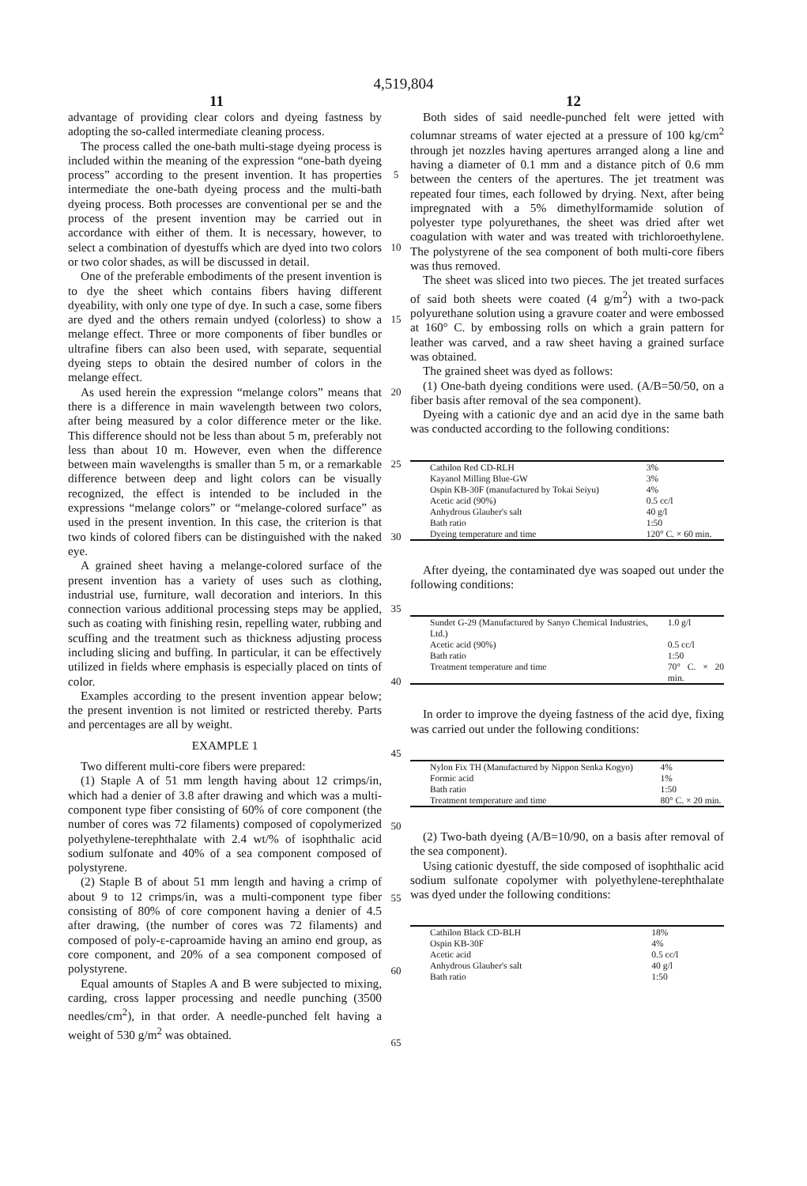4,519,804
11 12
advantage of providing clear colors and dyeing fastness by adopting the so-called intermediate cleaning process.
The process called the one-bath multi-stage dyeing process is included within the meaning of the expression “one-bath dyeing process” according to the present invention. It has properties intermediate the one-bath dyeing process and the multi-bath dyeing process. Both processes are conventional per se and the process of the present invention may be carried out in accordance with either of them. It is necessary, however, to select a combination of dyestuffs which are dyed into two colors or two color shades, as will be discussed in detail.
One of the preferable embodiments of the present invention is to dye the sheet which contains fibers having different dyeability, with only one type of dye. In such a case, some fibers are dyed and the others remain undyed (colorless) to show a melange effect. Three or more components of fiber bundles or ultrafine fibers can also been used, with separate, sequential dyeing steps to obtain the desired number of colors in the melange effect.
As used herein the expression “melange colors” means that there is a difference in main wavelength between two colors, after being measured by a color difference meter or the like. This difference should not be less than about 5 m, preferably not less than about 10 m. However, even when the difference between main wavelengths is smaller than 5 m, or a remarkable difference between deep and light colors can be visually recognized, the effect is intended to be included in the expressions “melange colors” or “melange-colored surface” as used in the present invention. In this case, the criterion is that two kinds of colored fibers can be distinguished with the naked eye.
A grained sheet having a melange-colored surface of the present invention has a variety of uses such as clothing, industrial use, furniture, wall decoration and interiors. In this connection various additional processing steps may be applied, such as coating with finishing resin, repelling water, rubbing and scuffing and the treatment such as thickness adjusting process including slicing and buffing. In particular, it can be effectively utilized in fields where emphasis is especially placed on tints of color.
Examples according to the present invention appear below; the present invention is not limited or restricted thereby. Parts and percentages are all by weight.
EXAMPLE 1
Two different multi-core fibers were prepared:
(1) Staple A of 51 mm length having about 12 crimps/in, which had a denier of 3.8 after drawing and which was a multi-component type fiber consisting of 60% of core component (the number of cores was 72 filaments) composed of copolymerized polyethylene-terephthalate with 2.4 wt/% of isophthalic acid sodium sulfonate and 40% of a sea component composed of polystyrene.
(2) Staple B of about 51 mm length and having a crimp of about 9 to 12 crimps/in, was a multi-component type fiber consisting of 80% of core component having a denier of 4.5 after drawing, (the number of cores was 72 filaments) and composed of poly-ε-caproamide having an amino end group, as core component, and 20% of a sea component composed of polystyrene.
Equal amounts of Staples A and B were subjected to mixing, carding, cross lapper processing and needle punching (3500 needles/cm<sup>2</sup>), in that order. A needle-punched felt having a weight of 530 g/m<sup>2</sup> was obtained.
5
10
15
20
25
30
35
40
45
50
55
60
65
Both sides of said needle-punched felt were jetted with columnar streams of water ejected at a pressure of 100 kg/cm<sup>2</sup> through jet nozzles having apertures arranged along a line and having a diameter of 0.1 mm and a distance pitch of 0.6 mm between the centers of the apertures. The jet treatment was repeated four times, each followed by drying. Next, after being impregnated with a 5% dimethylformamide solution of polyester type polyurethanes, the sheet was dried after wet coagulation with water and was treated with trichloroethylene. The polystyrene of the sea component of both multi-core fibers was thus removed.
The sheet was sliced into two pieces. The jet treated surfaces of said both sheets were coated (4 g/m<sup>2</sup>) with a two-pack polyurethane solution using a gravure coater and were embossed at 160° C. by embossing rolls on which a grain pattern for leather was carved, and a raw sheet having a grained surface was obtained.
The grained sheet was dyed as follows:
(1) One-bath dyeing conditions were used. (A/B=50/50, on a fiber basis after removal of the sea component).
Dyeing with a cationic dye and an acid dye in the same bath was conducted according to the following conditions:
| Cathilon Red CD-RLH | 3% |
| Kayanol Milling Blue-GW | 3% |
| Ospin KB-30F (manufactured by Tokai Seiyu) | 4% |
| Acetic acid (90%) | 0.5 cc/l |
| Anhydrous Glauber's salt | 40 g/l |
| Bath ratio | 1:50 |
| Dyeing temperature and time | 120° C. × 60 min. |
After dyeing, the contaminated dye was soaped out under the following conditions:
| Sundet G-29 (Manufactured by Sanyo Chemical Industries, Ltd.) | 1.0 g/l |
| Acetic acid (90%) | 0.5 cc/l |
| Bath ratio | 1:50 |
| Treatment temperature and time | 70° C. × 20 min. |
In order to improve the dyeing fastness of the acid dye, fixing was carried out under the following conditions:
| Nylon Fix TH (Manufactured by Nippon Senka Kogyo) | 4% |
| Formic acid | 1% |
| Bath ratio | 1:50 |
| Treatment temperature and time | 80° C. × 20 min. |
(2) Two-bath dyeing (A/B=10/90, on a basis after removal of the sea component).
Using cationic dyestuff, the side composed of isophthalic acid sodium sulfonate copolymer with polyethylene-terephthalate was dyed under the following conditions:
| Cathilon Black CD-BLH | 18% |
| Ospin KB-30F | 4% |
| Acetic acid | 0.5 cc/l |
| Anhydrous Glauber's salt | 40 g/l |
| Bath ratio | 1:50 |